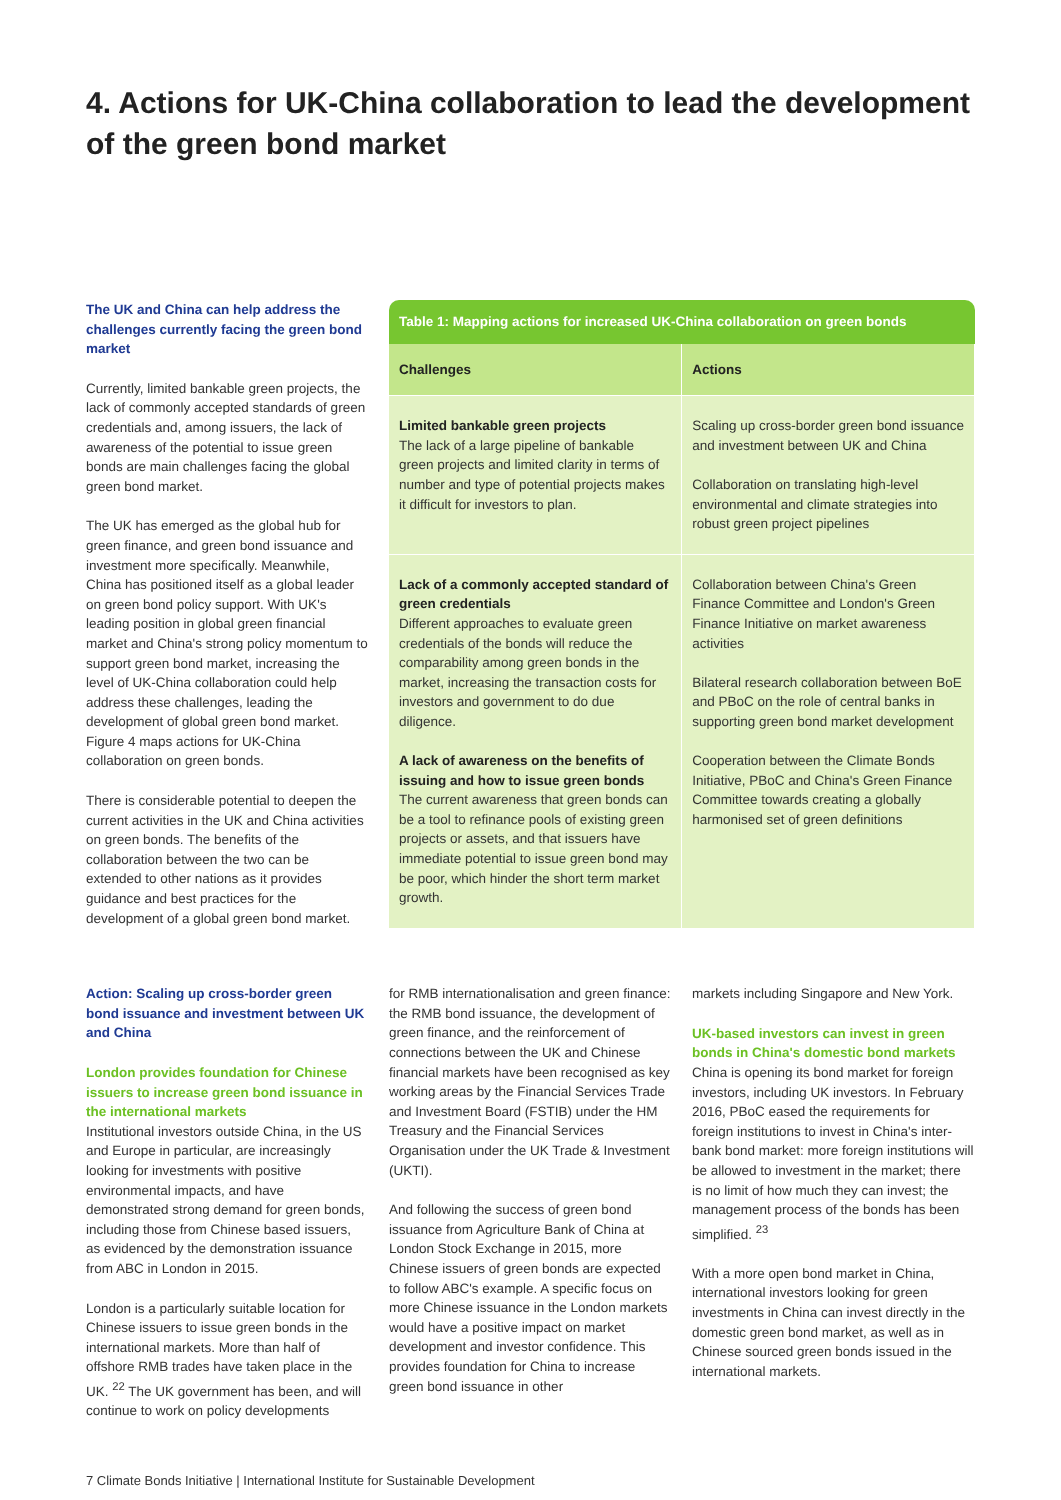4. Actions for UK-China collaboration to lead the development of the green bond market
The UK and China can help address the challenges currently facing the green bond market
Currently, limited bankable green projects, the lack of commonly accepted standards of green credentials and, among issuers, the lack of awareness of the potential to issue green bonds are main challenges facing the global green bond market.
The UK has emerged as the global hub for green finance, and green bond issuance and investment more specifically. Meanwhile, China has positioned itself as a global leader on green bond policy support. With UK's leading position in global green financial market and China's strong policy momentum to support green bond market, increasing the level of UK-China collaboration could help address these challenges, leading the development of global green bond market. Figure 4 maps actions for UK-China collaboration on green bonds.
There is considerable potential to deepen the current activities in the UK and China activities on green bonds. The benefits of the collaboration between the two can be extended to other nations as it provides guidance and best practices for the development of a global green bond market.
Table 1: Mapping actions for increased UK-China collaboration on green bonds
| Challenges | Actions |
| --- | --- |
| Limited bankable green projects The lack of a large pipeline of bankable green projects and limited clarity in terms of number and type of potential projects makes it difficult for investors to plan. | Scaling up cross-border green bond issuance and investment between UK and China Collaboration on translating high-level environmental and climate strategies into robust green project pipelines |
| Lack of a commonly accepted standard of green credentials Different approaches to evaluate green credentials of the bonds will reduce the comparability among green bonds in the market, increasing the transaction costs for investors and government to do due diligence. A lack of awareness on the benefits of issuing and how to issue green bonds The current awareness that green bonds can be a tool to refinance pools of existing green projects or assets, and that issuers have immediate potential to issue green bond may be poor, which hinder the short term market growth. | Collaboration between China's Green Finance Committee and London's Green Finance Initiative on market awareness activities Bilateral research collaboration between BoE and PBoC on the role of central banks in supporting green bond market development Cooperation between the Climate Bonds Initiative, PBoC and China's Green Finance Committee towards creating a globally harmonised set of green definitions |
Action: Scaling up cross-border green bond issuance and investment between UK and China
London provides foundation for Chinese issuers to increase green bond issuance in the international markets
Institutional investors outside China, in the US and Europe in particular, are increasingly looking for investments with positive environmental impacts, and have demonstrated strong demand for green bonds, including those from Chinese based issuers, as evidenced by the demonstration issuance from ABC in London in 2015.
London is a particularly suitable location for Chinese issuers to issue green bonds in the international markets. More than half of offshore RMB trades have taken place in the UK. <sup>22</sup> The UK government has been, and will continue to work on policy developments
for RMB internationalisation and green finance: the RMB bond issuance, the development of green finance, and the reinforcement of connections between the UK and Chinese financial markets have been recognised as key working areas by the Financial Services Trade and Investment Board (FSTIB) under the HM Treasury and the Financial Services Organisation under the UK Trade & Investment (UKTI).
And following the success of green bond issuance from Agriculture Bank of China at London Stock Exchange in 2015, more Chinese issuers of green bonds are expected to follow ABC's example. A specific focus on more Chinese issuance in the London markets would have a positive impact on market development and investor confidence. This provides foundation for China to increase green bond issuance in other
markets including Singapore and New York.
UK-based investors can invest in green bonds in China's domestic bond markets
China is opening its bond market for foreign investors, including UK investors. In February 2016, PBoC eased the requirements for foreign institutions to invest in China's inter-bank bond market: more foreign institutions will be allowed to investment in the market; there is no limit of how much they can invest; the management process of the bonds has been simplified. <sup>23</sup>
With a more open bond market in China, international investors looking for green investments in China can invest directly in the domestic green bond market, as well as in Chinese sourced green bonds issued in the international markets.
7 Climate Bonds Initiative | International Institute for Sustainable Development